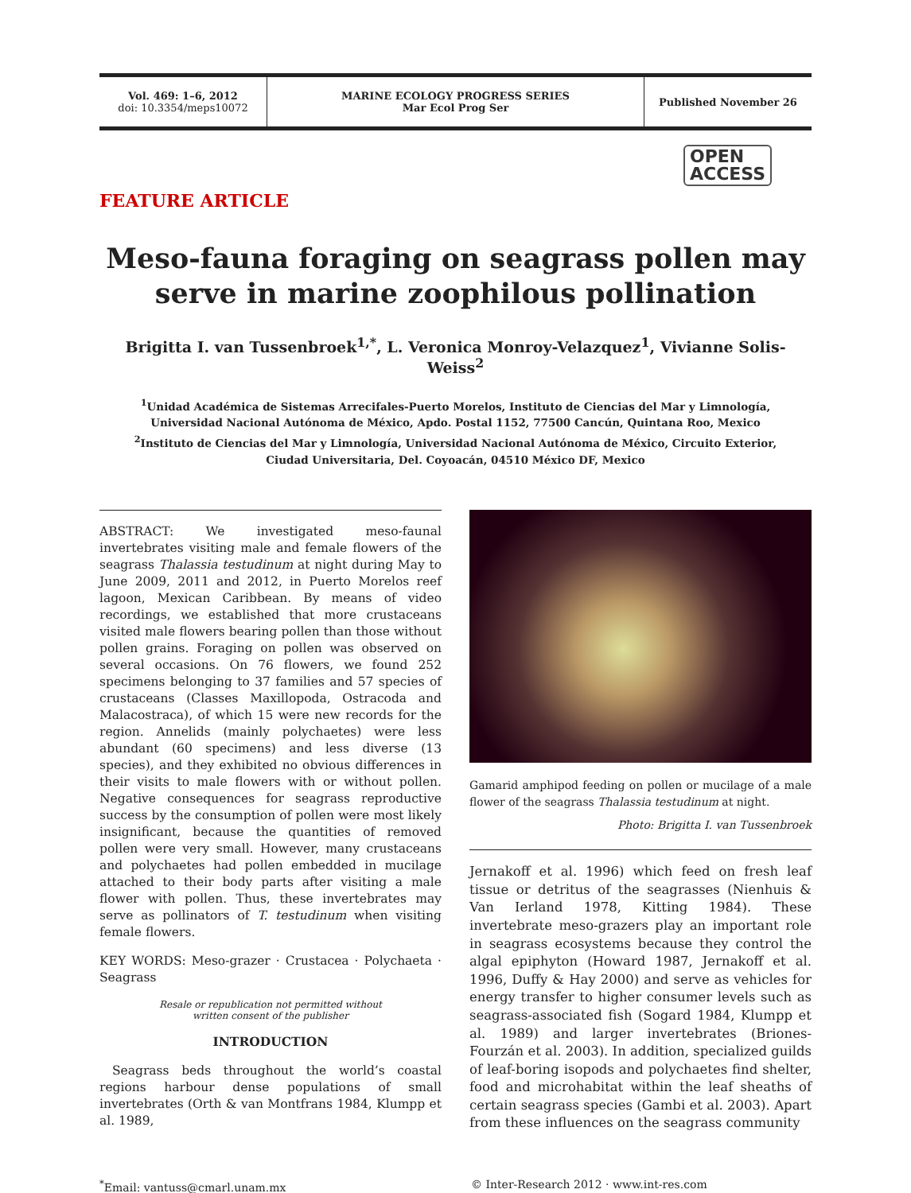Vol. 469: 1–6, 2012
doi: 10.3354/meps10072
MARINE ECOLOGY PROGRESS SERIES
Mar Ecol Prog Ser
Published November 26
OPEN
ACCESS
FEATURE ARTICLE
Meso-fauna foraging on seagrass pollen may serve in marine zoophilous pollination
Brigitta I. van Tussenbroek<sup>1,*</sup>, L. Veronica Monroy-Velazquez<sup>1</sup>, Vivianne Solis-Weiss<sup>2</sup>
<sup>1</sup> Unidad Académica de Sistemas Arrecifales-Puerto Morelos, Instituto de Ciencias del Mar y Limnología,
Universidad Nacional Autónoma de México, Apdo. Postal 1152, 77500 Cancún, Quintana Roo, Mexico
<sup>2</sup> Instituto de Ciencias del Mar y Limnología, Universidad Nacional Autónoma de México, Circuito Exterior,
Ciudad Universitaria, Del. Coyoacán, 04510 México DF, Mexico
ABSTRACT: We investigated meso-faunal invertebrates visiting male and female flowers of the seagrass Thalassia testudinum at night during May to June 2009, 2011 and 2012, in Puerto Morelos reef lagoon, Mexican Caribbean. By means of video recordings, we established that more crustaceans visited male flowers bearing pollen than those without pollen grains. Foraging on pollen was observed on several occasions. On 76 flowers, we found 252 specimens belonging to 37 families and 57 species of crustaceans (Classes Maxillopoda, Ostracoda and Malacostraca), of which 15 were new records for the region. Annelids (mainly polychaetes) were less abundant (60 specimens) and less diverse (13 species), and they exhibited no obvious differences in their visits to male flowers with or without pollen. Negative consequences for seagrass reproductive success by the consumption of pollen were most likely insignificant, because the quantities of removed pollen were very small. However, many crustaceans and polychaetes had pollen embedded in mucilage attached to their body parts after visiting a male flower with pollen. Thus, these invertebrates may serve as pollinators of T. testudinum when visiting female flowers.
KEY WORDS: Meso-grazer · Crustacea · Polychaeta · Seagrass
Resale or republication not permitted without
written consent of the publisher
INTRODUCTION
Seagrass beds throughout the world’s coastal regions harbour dense populations of small invertebrates (Orth & van Montfrans 1984, Klumpp et al. 1989,
Gamarid amphipod feeding on pollen or mucilage of a male flower of the seagrass Thalassia testudinum at night.
Photo: Brigitta I. van Tussenbroek
Jernakoff et al. 1996) which feed on fresh leaf tissue or detritus of the seagrasses (Nienhuis & Van Ierland 1978, Kitting 1984). These invertebrate meso-grazers play an important role in seagrass ecosystems because they control the algal epiphyton (Howard 1987, Jernakoff et al. 1996, Duffy & Hay 2000) and serve as vehicles for energy transfer to higher consumer levels such as seagrass-associated fish (Sogard 1984, Klumpp et al. 1989) and larger invertebrates (Briones-Fourzán et al. 2003). In addition, specialized guilds of leaf-boring isopods and polychaetes find shelter, food and microhabitat within the leaf sheaths of certain seagrass species (Gambi et al. 2003). Apart from these influences on the seagrass community
<sup>*</sup> Email: vantuss@cmarl.unam.mx © Inter-Research 2012 · www.int-res.com